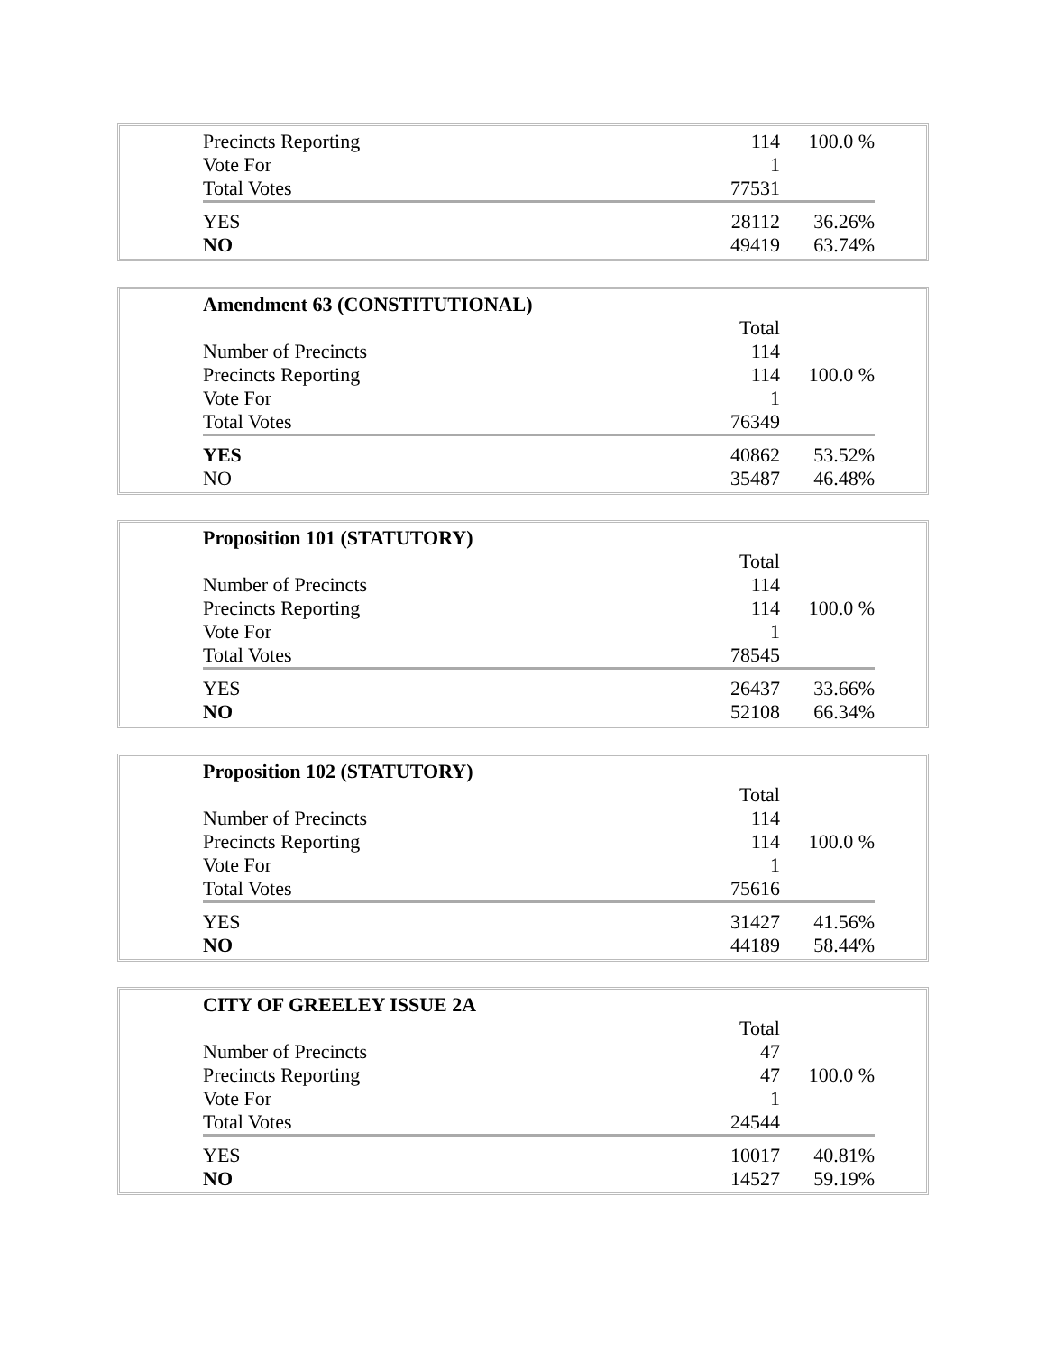| Precincts Reporting | 114 | 100.0 % |
| Vote For | 1 | |
| Total Votes | 77531 | |
| YES | 28112 | 36.26% |
| NO | 49419 | 63.74% |
| Amendment 63 (CONSTITUTIONAL) | | |
| | Total | |
| Number of Precincts | 114 | |
| Precincts Reporting | 114 | 100.0 % |
| Vote For | 1 | |
| Total Votes | 76349 | |
| YES | 40862 | 53.52% |
| NO | 35487 | 46.48% |
| Proposition 101 (STATUTORY) | | |
| | Total | |
| Number of Precincts | 114 | |
| Precincts Reporting | 114 | 100.0 % |
| Vote For | 1 | |
| Total Votes | 78545 | |
| YES | 26437 | 33.66% |
| NO | 52108 | 66.34% |
| Proposition 102 (STATUTORY) | | |
| | Total | |
| Number of Precincts | 114 | |
| Precincts Reporting | 114 | 100.0 % |
| Vote For | 1 | |
| Total Votes | 75616 | |
| YES | 31427 | 41.56% |
| NO | 44189 | 58.44% |
| CITY OF GREELEY ISSUE 2A | | |
| | Total | |
| Number of Precincts | 47 | |
| Precincts Reporting | 47 | 100.0 % |
| Vote For | 1 | |
| Total Votes | 24544 | |
| YES | 10017 | 40.81% |
| NO | 14527 | 59.19% |